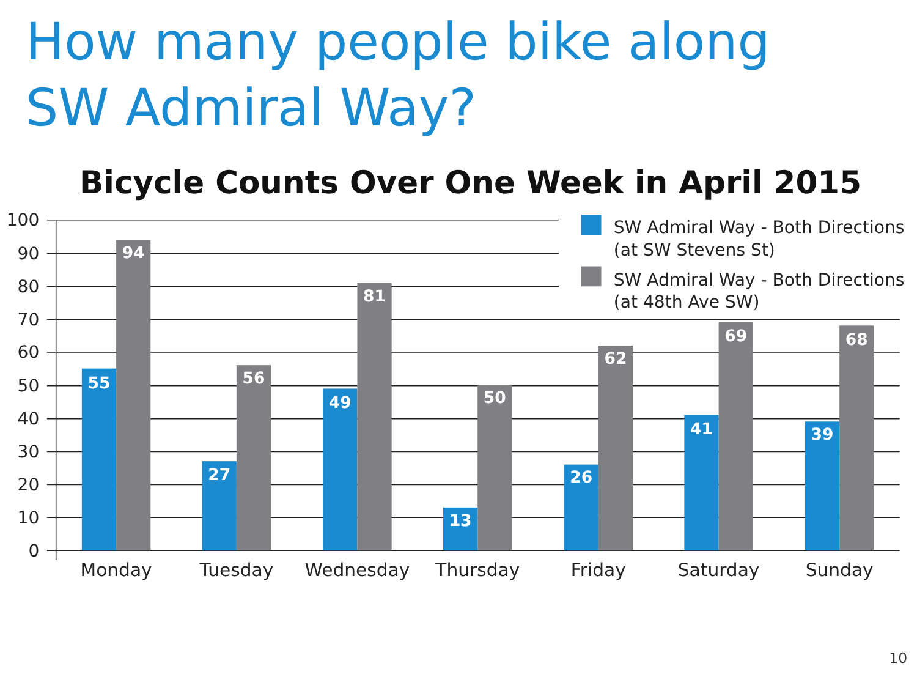How many people bike along
SW Admiral Way?
Bicycle Counts Over One Week in April 2015
SW Admiral Way - Both Directions
(at SW Stevens St)
SW Admiral Way - Both Directions
(at 48th Ave SW)
100
90
80
70
60
50
40
30
20
10
0
55
94
27
56
49
81
13
50
26
62
41
69
39
68
Monday
Tuesday
Wednesday
Thursday
Friday
Saturday
Sunday
10